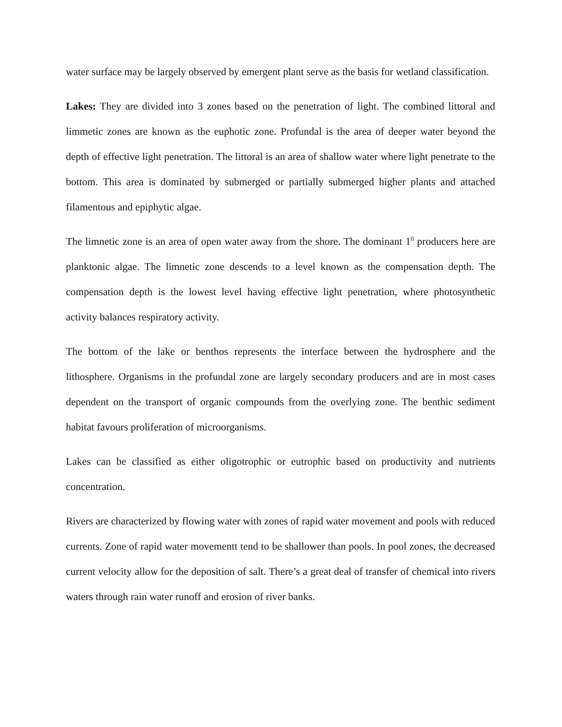water surface may be largely observed by emergent plant serve as the basis for wetland classification.
Lakes: They are divided into 3 zones based on the penetration of light. The combined littoral and limmetic zones are known as the euphotic zone. Profundal is the area of deeper water beyond the depth of effective light penetration. The littoral is an area of shallow water where light penetrate to the bottom. This area is dominated by submerged or partially submerged higher plants and attached filamentous and epiphytic algae.
The limnetic zone is an area of open water away from the shore. The dominant 1<sup>0</sup> producers here are planktonic algae. The limnetic zone descends to a level known as the compensation depth. The compensation depth is the lowest level having effective light penetration, where photosynthetic activity balances respiratory activity.
The bottom of the lake or benthos represents the interface between the hydrosphere and the lithosphere. Organisms in the profundal zone are largely secondary producers and are in most cases dependent on the transport of organic compounds from the overlying zone. The benthic sediment habitat favours proliferation of microorganisms.
Lakes can be classified as either oligotrophic or eutrophic based on productivity and nutrients concentration.
Rivers are characterized by flowing water with zones of rapid water movement and pools with reduced currents. Zone of rapid water movementt tend to be shallower than pools. In pool zones, the decreased current velocity allow for the deposition of salt. There’s a great deal of transfer of chemical into rivers waters through rain water runoff and erosion of river banks.